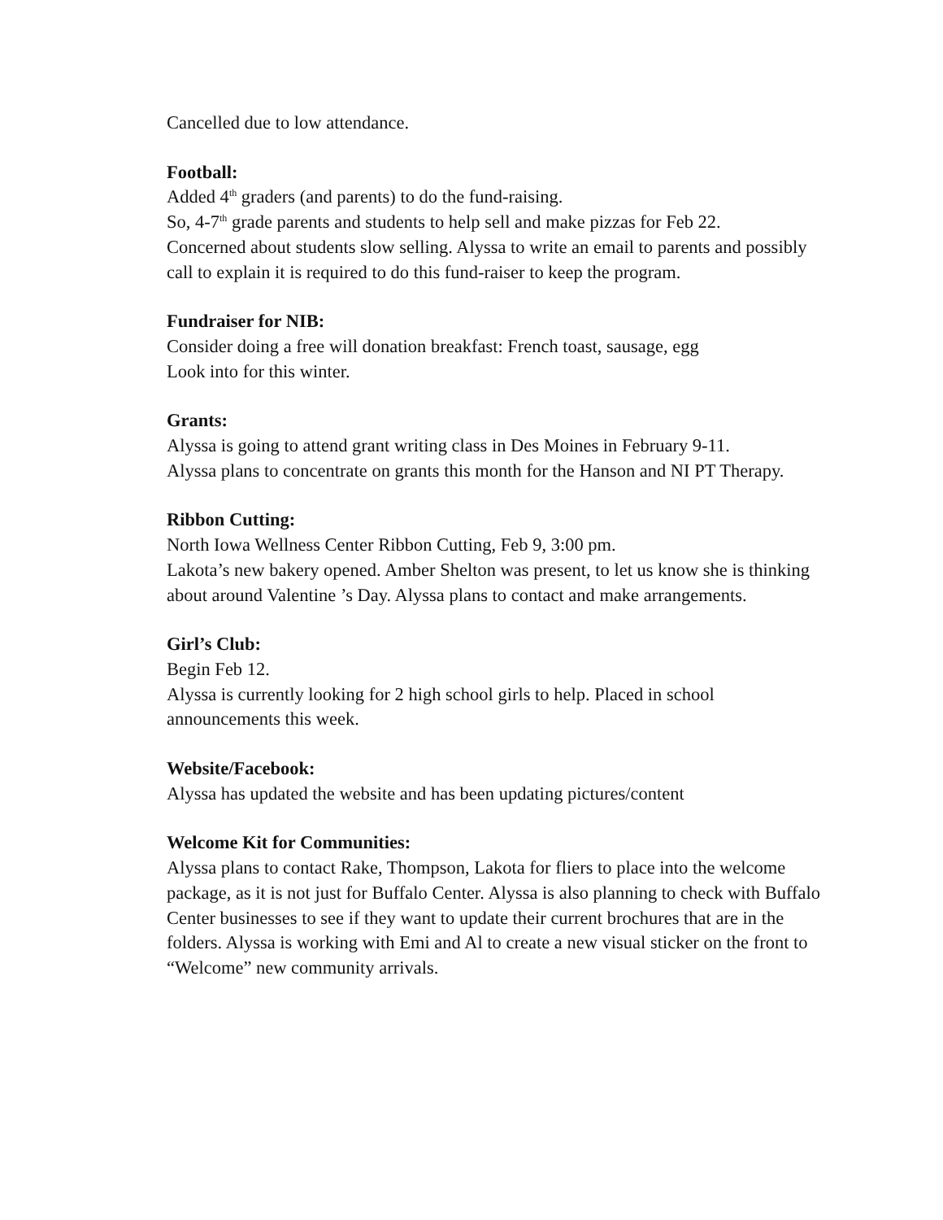Cancelled due to low attendance.
Football:
Added 4<sup>th</sup> graders (and parents) to do the fund-raising.
So, 4-7<sup>th</sup> grade parents and students to help sell and make pizzas for Feb 22.
Concerned about students slow selling. Alyssa to write an email to parents and possibly call to explain it is required to do this fund-raiser to keep the program.
Fundraiser for NIB:
Consider doing a free will donation breakfast: French toast, sausage, egg
Look into for this winter.
Grants:
Alyssa is going to attend grant writing class in Des Moines in February 9-11.
Alyssa plans to concentrate on grants this month for the Hanson and NI PT Therapy.
Ribbon Cutting:
North Iowa Wellness Center Ribbon Cutting, Feb 9, 3:00 pm.
Lakota’s new bakery opened. Amber Shelton was present, to let us know she is thinking about around Valentine ’s Day. Alyssa plans to contact and make arrangements.
Girl’s Club:
Begin Feb 12.
Alyssa is currently looking for 2 high school girls to help. Placed in school announcements this week.
Website/Facebook:
Alyssa has updated the website and has been updating pictures/content
Welcome Kit for Communities:
Alyssa plans to contact Rake, Thompson, Lakota for fliers to place into the welcome package, as it is not just for Buffalo Center. Alyssa is also planning to check with Buffalo Center businesses to see if they want to update their current brochures that are in the folders. Alyssa is working with Emi and Al to create a new visual sticker on the front to “Welcome” new community arrivals.